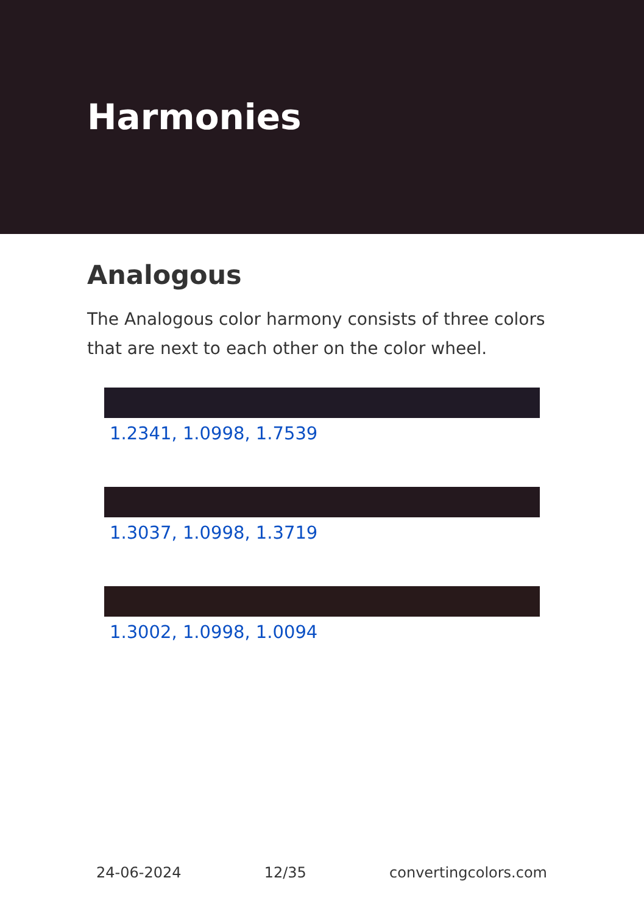Harmonies
Analogous
The Analogous color harmony consists of three colors that are next to each other on the color wheel.
1.2341, 1.0998, 1.7539
1.3037, 1.0998, 1.3719
1.3002, 1.0998, 1.0094
24-06-2024 12/35 convertingcolors.com